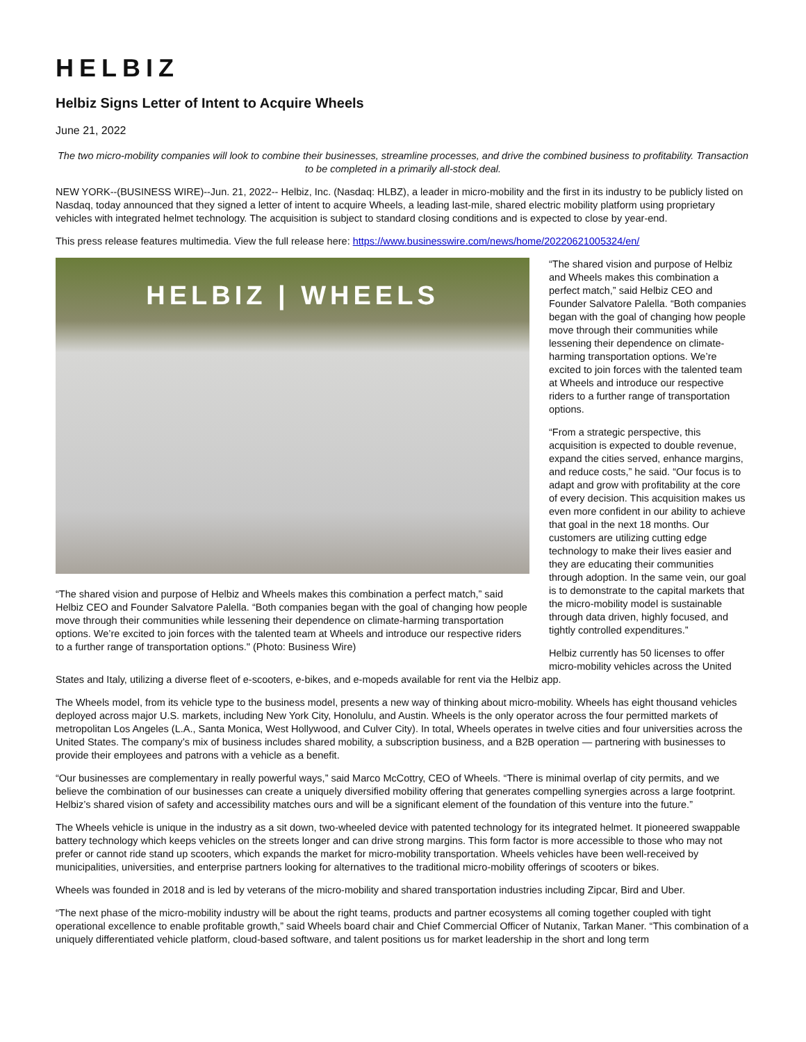HELBIZ
Helbiz Signs Letter of Intent to Acquire Wheels
June 21, 2022
The two micro-mobility companies will look to combine their businesses, streamline processes, and drive the combined business to profitability. Transaction to be completed in a primarily all-stock deal.
NEW YORK--(BUSINESS WIRE)--Jun. 21, 2022-- Helbiz, Inc. (Nasdaq: HLBZ), a leader in micro-mobility and the first in its industry to be publicly listed on Nasdaq, today announced that they signed a letter of intent to acquire Wheels, a leading last-mile, shared electric mobility platform using proprietary vehicles with integrated helmet technology. The acquisition is subject to standard closing conditions and is expected to close by year-end.
This press release features multimedia. View the full release here: https://www.businesswire.com/news/home/20220621005324/en/
HELBIZ | WHEELS
“The shared vision and purpose of Helbiz and Wheels makes this combination a perfect match,” said Helbiz CEO and Founder Salvatore Palella. “Both companies began with the goal of changing how people move through their communities while lessening their dependence on climate-harming transportation options. We’re excited to join forces with the talented team at Wheels and introduce our respective riders to a further range of transportation options." (Photo: Business Wire)
“The shared vision and purpose of Helbiz and Wheels makes this combination a perfect match,” said Helbiz CEO and Founder Salvatore Palella. “Both companies began with the goal of changing how people move through their communities while lessening their dependence on climate-harming transportation options. We’re excited to join forces with the talented team at Wheels and introduce our respective riders to a further range of transportation options.
“From a strategic perspective, this acquisition is expected to double revenue, expand the cities served, enhance margins, and reduce costs,” he said. “Our focus is to adapt and grow with profitability at the core of every decision. This acquisition makes us even more confident in our ability to achieve that goal in the next 18 months. Our customers are utilizing cutting edge technology to make their lives easier and they are educating their communities through adoption. In the same vein, our goal is to demonstrate to the capital markets that the micro-mobility model is sustainable through data driven, highly focused, and tightly controlled expenditures.”
Helbiz currently has 50 licenses to offer micro-mobility vehicles across the United States and Italy, utilizing a diverse fleet of e-scooters, e-bikes, and e-mopeds available for rent via the Helbiz app.
The Wheels model, from its vehicle type to the business model, presents a new way of thinking about micro-mobility. Wheels has eight thousand vehicles deployed across major U.S. markets, including New York City, Honolulu, and Austin. Wheels is the only operator across the four permitted markets of metropolitan Los Angeles (L.A., Santa Monica, West Hollywood, and Culver City). In total, Wheels operates in twelve cities and four universities across the United States. The company’s mix of business includes shared mobility, a subscription business, and a B2B operation — partnering with businesses to provide their employees and patrons with a vehicle as a benefit.
“Our businesses are complementary in really powerful ways,” said Marco McCottry, CEO of Wheels. “There is minimal overlap of city permits, and we believe the combination of our businesses can create a uniquely diversified mobility offering that generates compelling synergies across a large footprint. Helbiz’s shared vision of safety and accessibility matches ours and will be a significant element of the foundation of this venture into the future.”
The Wheels vehicle is unique in the industry as a sit down, two-wheeled device with patented technology for its integrated helmet. It pioneered swappable battery technology which keeps vehicles on the streets longer and can drive strong margins. This form factor is more accessible to those who may not prefer or cannot ride stand up scooters, which expands the market for micro-mobility transportation. Wheels vehicles have been well-received by municipalities, universities, and enterprise partners looking for alternatives to the traditional micro-mobility offerings of scooters or bikes.
Wheels was founded in 2018 and is led by veterans of the micro-mobility and shared transportation industries including Zipcar, Bird and Uber.
“The next phase of the micro-mobility industry will be about the right teams, products and partner ecosystems all coming together coupled with tight operational excellence to enable profitable growth,” said Wheels board chair and Chief Commercial Officer of Nutanix, Tarkan Maner. “This combination of a uniquely differentiated vehicle platform, cloud-based software, and talent positions us for market leadership in the short and long term